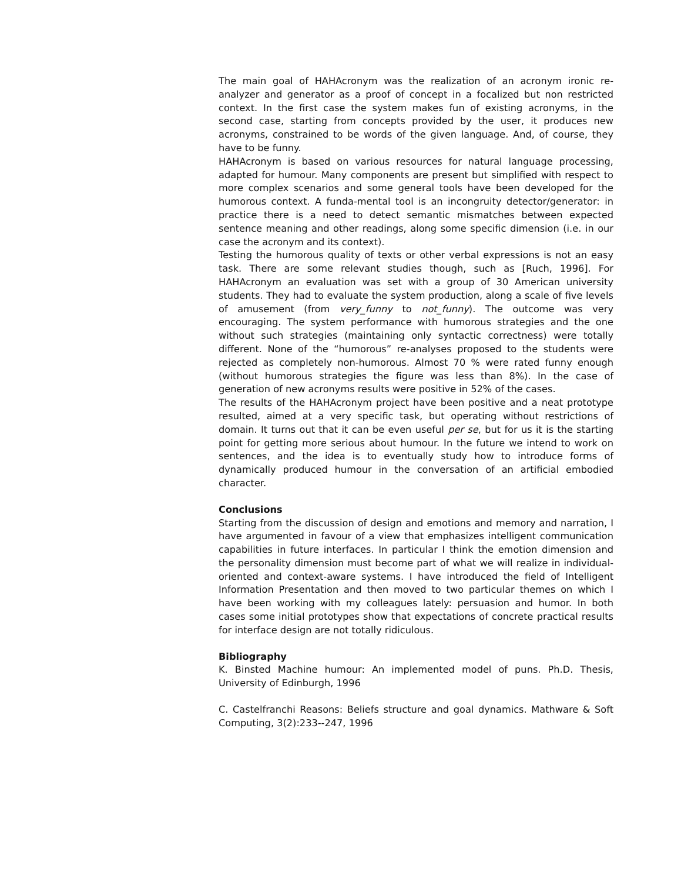The main goal of HAHAcronym was the realization of an acronym ironic re-analyzer and generator as a proof of concept in a focalized but non restricted context. In the first case the system makes fun of existing acronyms, in the second case, starting from concepts provided by the user, it produces new acronyms, constrained to be words of the given language. And, of course, they have to be funny.
HAHAcronym is based on various resources for natural language processing, adapted for humour. Many components are present but simplified with respect to more complex scenarios and some general tools have been developed for the humorous context. A funda-mental tool is an incongruity detector/generator: in practice there is a need to detect semantic mismatches between expected sentence meaning and other readings, along some specific dimension (i.e. in our case the acronym and its context).
Testing the humorous quality of texts or other verbal expressions is not an easy task. There are some relevant studies though, such as [Ruch, 1996]. For HAHAcronym an evaluation was set with a group of 30 American university students. They had to evaluate the system production, along a scale of five levels of amusement (from very_funny to not_funny). The outcome was very encouraging. The system performance with humorous strategies and the one without such strategies (maintaining only syntactic correctness) were totally different. None of the “humorous” re-analyses proposed to the students were rejected as completely non-humorous. Almost 70 % were rated funny enough (without humorous strategies the figure was less than 8%). In the case of generation of new acronyms results were positive in 52% of the cases.
The results of the HAHAcronym project have been positive and a neat prototype resulted, aimed at a very specific task, but operating without restrictions of domain. It turns out that it can be even useful per se, but for us it is the starting point for getting more serious about humour. In the future we intend to work on sentences, and the idea is to eventually study how to introduce forms of dynamically produced humour in the conversation of an artificial embodied character.
Conclusions
Starting from the discussion of design and emotions and memory and narration, I have argumented in favour of a view that emphasizes intelligent communication capabilities in future interfaces. In particular I think the emotion dimension and the personality dimension must become part of what we will realize in individual-oriented and context-aware systems. I have introduced the field of Intelligent Information Presentation and then moved to two particular themes on which I have been working with my colleagues lately: persuasion and humor. In both cases some initial prototypes show that expectations of concrete practical results for interface design are not totally ridiculous.
Bibliography
K. Binsted Machine humour: An implemented model of puns. Ph.D. Thesis, University of Edinburgh, 1996
C. Castelfranchi Reasons: Beliefs structure and goal dynamics. Mathware & Soft Computing, 3(2):233--247, 1996